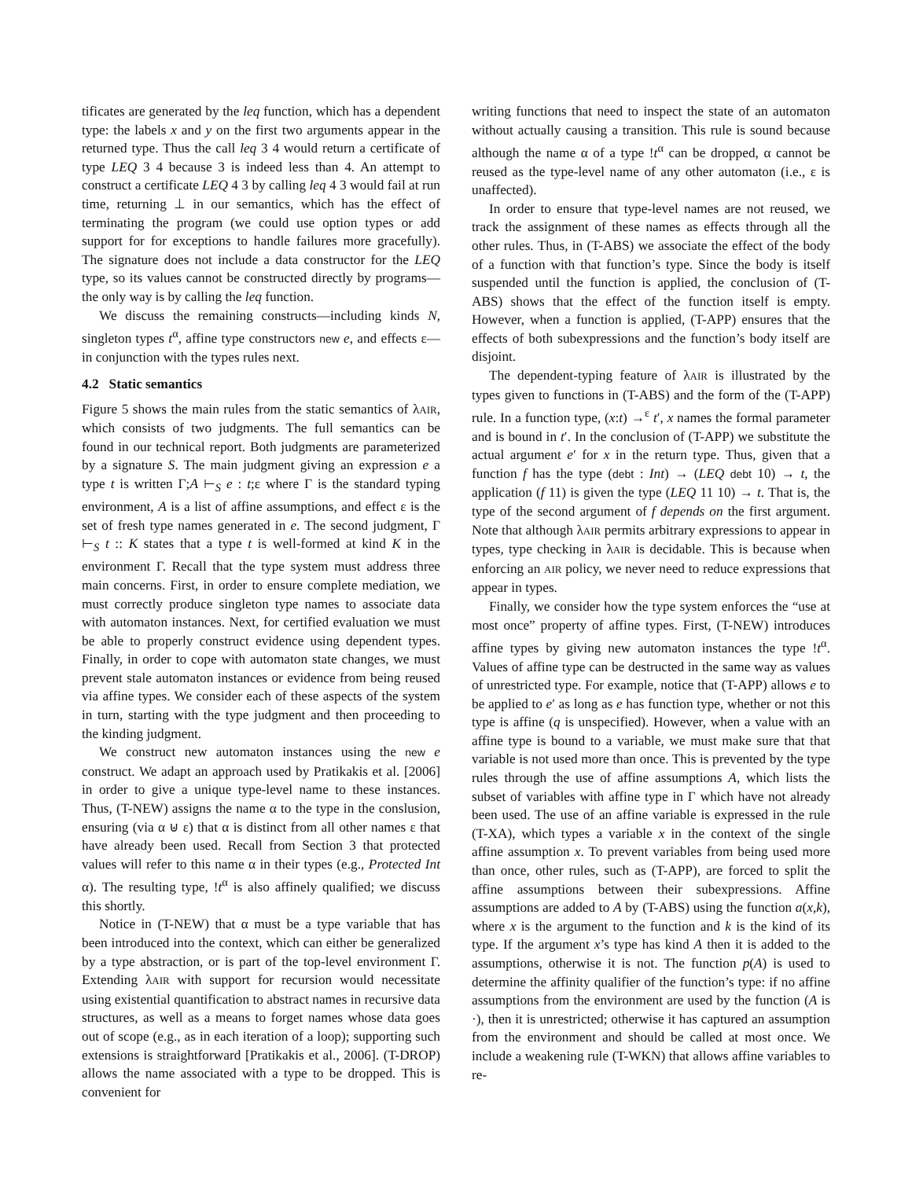tificates are generated by the leq function, which has a dependent type: the labels x and y on the first two arguments appear in the returned type. Thus the call leq 3 4 would return a certificate of type LEQ 3 4 because 3 is indeed less than 4. An attempt to construct a certificate LEQ 4 3 by calling leq 4 3 would fail at run time, returning ⊥ in our semantics, which has the effect of terminating the program (we could use option types or add support for for exceptions to handle failures more gracefully). The signature does not include a data constructor for the LEQ type, so its values cannot be constructed directly by programs—the only way is by calling the leq function.
We discuss the remaining constructs—including kinds N, singleton types t<sup>α</sup>, affine type constructors new e, and effects ε—in conjunction with the types rules next.
4.2 Static semantics
Figure 5 shows the main rules from the static semantics of λAIR, which consists of two judgments. The full semantics can be found in our technical report. Both judgments are parameterized by a signature S. The main judgment giving an expression e a type t is written Γ;A ⊢<sub>S</sub> e : t;ε where Γ is the standard typing environment, A is a list of affine assumptions, and effect ε is the set of fresh type names generated in e. The second judgment, Γ ⊢<sub>S</sub> t :: K states that a type t is well-formed at kind K in the environment Γ. Recall that the type system must address three main concerns. First, in order to ensure complete mediation, we must correctly produce singleton type names to associate data with automaton instances. Next, for certified evaluation we must be able to properly construct evidence using dependent types. Finally, in order to cope with automaton state changes, we must prevent stale automaton instances or evidence from being reused via affine types. We consider each of these aspects of the system in turn, starting with the type judgment and then proceeding to the kinding judgment.
We construct new automaton instances using the new e construct. We adapt an approach used by Pratikakis et al. [2006] in order to give a unique type-level name to these instances. Thus, (T-NEW) assigns the name α to the type in the conslusion, ensuring (via α ⊎ ε) that α is distinct from all other names ε that have already been used. Recall from Section 3 that protected values will refer to this name α in their types (e.g., Protected Int α). The resulting type, !t<sup>α</sup> is also affinely qualified; we discuss this shortly.
Notice in (T-NEW) that α must be a type variable that has been introduced into the context, which can either be generalized by a type abstraction, or is part of the top-level environment Γ. Extending λAIR with support for recursion would necessitate using existential quantification to abstract names in recursive data structures, as well as a means to forget names whose data goes out of scope (e.g., as in each iteration of a loop); supporting such extensions is straightforward [Pratikakis et al., 2006]. (T-DROP) allows the name associated with a type to be dropped. This is convenient for
writing functions that need to inspect the state of an automaton without actually causing a transition. This rule is sound because although the name α of a type !t<sup>α</sup> can be dropped, α cannot be reused as the type-level name of any other automaton (i.e., ε is unaffected).
In order to ensure that type-level names are not reused, we track the assignment of these names as effects through all the other rules. Thus, in (T-ABS) we associate the effect of the body of a function with that function’s type. Since the body is itself suspended until the function is applied, the conclusion of (T-ABS) shows that the effect of the function itself is empty. However, when a function is applied, (T-APP) ensures that the effects of both subexpressions and the function’s body itself are disjoint.
The dependent-typing feature of λAIR is illustrated by the types given to functions in (T-ABS) and the form of the (T-APP) rule. In a function type, (x:t) →<sup>ε</sup> t′, x names the formal parameter and is bound in t′. In the conclusion of (T-APP) we substitute the actual argument e′ for x in the return type. Thus, given that a function f has the type (debt : Int) → (LEQ debt 10) → t, the application (f 11) is given the type (LEQ 11 10) → t. That is, the type of the second argument of f depends on the first argument. Note that although λAIR permits arbitrary expressions to appear in types, type checking in λAIR is decidable. This is because when enforcing an AIR policy, we never need to reduce expressions that appear in types.
Finally, we consider how the type system enforces the “use at most once” property of affine types. First, (T-NEW) introduces affine types by giving new automaton instances the type !t<sup>α</sup>. Values of affine type can be destructed in the same way as values of unrestricted type. For example, notice that (T-APP) allows e to be applied to e′ as long as e has function type, whether or not this type is affine (q is unspecified). However, when a value with an affine type is bound to a variable, we must make sure that that variable is not used more than once. This is prevented by the type rules through the use of affine assumptions A, which lists the subset of variables with affine type in Γ which have not already been used. The use of an affine variable is expressed in the rule (T-XA), which types a variable x in the context of the single affine assumption x. To prevent variables from being used more than once, other rules, such as (T-APP), are forced to split the affine assumptions between their subexpressions. Affine assumptions are added to A by (T-ABS) using the function a(x,k), where x is the argument to the function and k is the kind of its type. If the argument x’s type has kind A then it is added to the assumptions, otherwise it is not. The function p(A) is used to determine the affinity qualifier of the function’s type: if no affine assumptions from the environment are used by the function (A is ·), then it is unrestricted; otherwise it has captured an assumption from the environment and should be called at most once. We include a weakening rule (T-WKN) that allows affine variables to re-